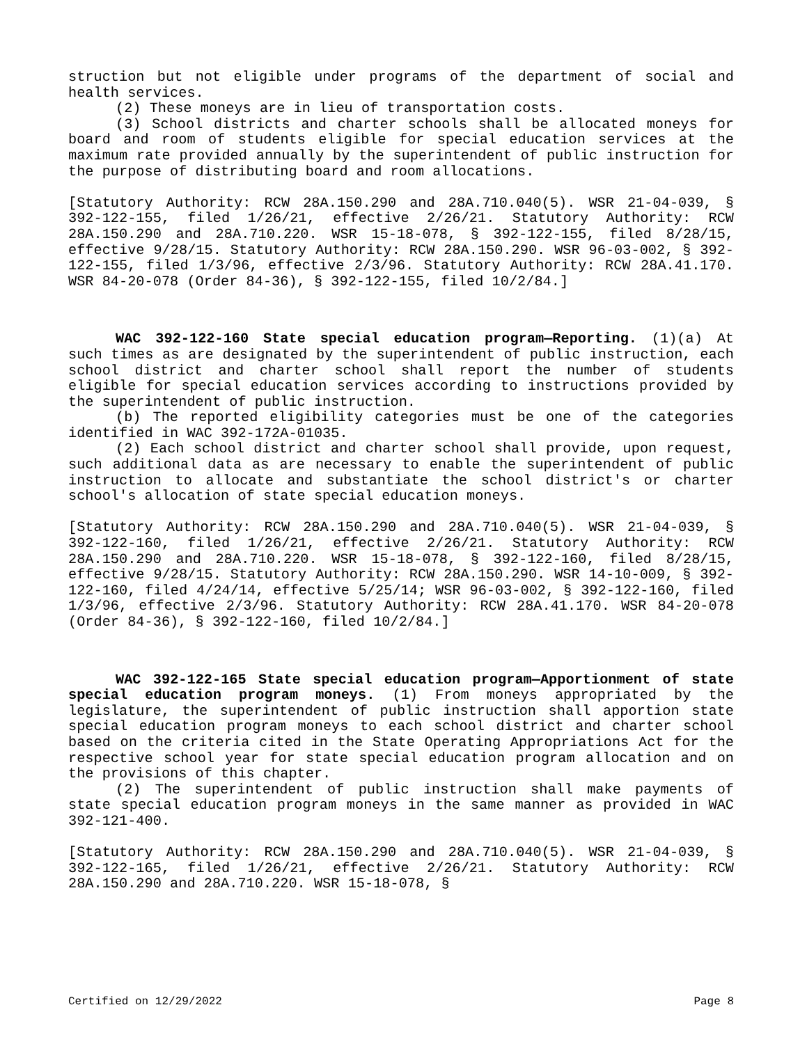struction but not eligible under programs of the department of social and health services.
(2) These moneys are in lieu of transportation costs.
(3) School districts and charter schools shall be allocated moneys for board and room of students eligible for special education services at the maximum rate provided annually by the superintendent of public instruction for the purpose of distributing board and room allocations.
[Statutory Authority: RCW 28A.150.290 and 28A.710.040(5). WSR 21-04-039, § 392-122-155, filed 1/26/21, effective 2/26/21. Statutory Authority: RCW 28A.150.290 and 28A.710.220. WSR 15-18-078, § 392-122-155, filed 8/28/15, effective 9/28/15. Statutory Authority: RCW 28A.150.290. WSR 96-03-002, § 392-122-155, filed 1/3/96, effective 2/3/96. Statutory Authority: RCW 28A.41.170. WSR 84-20-078 (Order 84-36), § 392-122-155, filed 10/2/84.]
WAC 392-122-160 State special education program—Reporting. (1)(a) At such times as are designated by the superintendent of public instruction, each school district and charter school shall report the number of students eligible for special education services according to instructions provided by the superintendent of public instruction.
(b) The reported eligibility categories must be one of the categories identified in WAC 392-172A-01035.
(2) Each school district and charter school shall provide, upon request, such additional data as are necessary to enable the superintendent of public instruction to allocate and substantiate the school district's or charter school's allocation of state special education moneys.
[Statutory Authority: RCW 28A.150.290 and 28A.710.040(5). WSR 21-04-039, § 392-122-160, filed 1/26/21, effective 2/26/21. Statutory Authority: RCW 28A.150.290 and 28A.710.220. WSR 15-18-078, § 392-122-160, filed 8/28/15, effective 9/28/15. Statutory Authority: RCW 28A.150.290. WSR 14-10-009, § 392-122-160, filed 4/24/14, effective 5/25/14; WSR 96-03-002, § 392-122-160, filed 1/3/96, effective 2/3/96. Statutory Authority: RCW 28A.41.170. WSR 84-20-078 (Order 84-36), § 392-122-160, filed 10/2/84.]
WAC 392-122-165 State special education program—Apportionment of state special education program moneys. (1) From moneys appropriated by the legislature, the superintendent of public instruction shall apportion state special education program moneys to each school district and charter school based on the criteria cited in the State Operating Appropriations Act for the respective school year for state special education program allocation and on the provisions of this chapter.
(2) The superintendent of public instruction shall make payments of state special education program moneys in the same manner as provided in WAC 392-121-400.
[Statutory Authority: RCW 28A.150.290 and 28A.710.040(5). WSR 21-04-039, § 392-122-165, filed 1/26/21, effective 2/26/21. Statutory Authority: RCW 28A.150.290 and 28A.710.220. WSR 15-18-078, §
Certified on 12/29/2022 Page 8